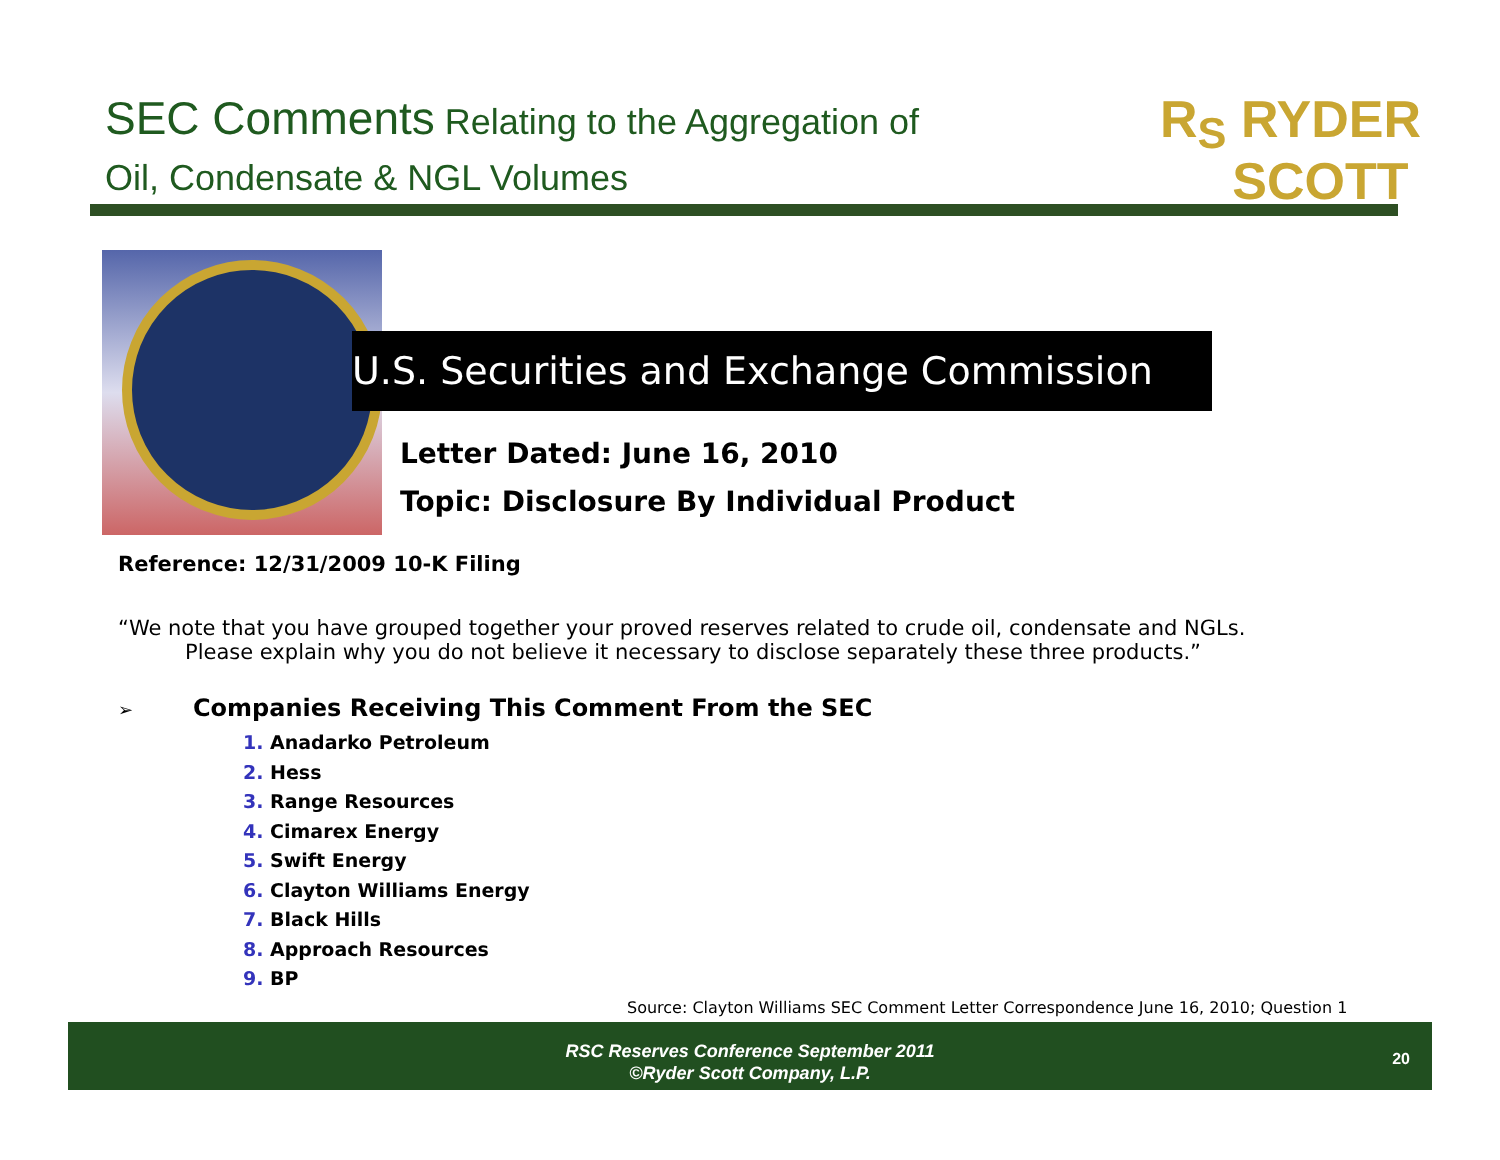SEC Comments Relating to the Aggregation of
Oil, Condensate & NGL Volumes
R<sub>S</sub> RYDER
SCOTT
U.S. Securities and Exchange Commission
Letter Dated: June 16, 2010
Topic: Disclosure By Individual Product
Reference: 12/31/2009 10-K Filing
“We note that you have grouped together your proved reserves related to crude oil, condensate and NGLs.
Please explain why you do not believe it necessary to disclose separately these three products.”
➢ Companies Receiving This Comment From the SEC
1. Anadarko Petroleum
2. Hess
3. Range Resources
4. Cimarex Energy
5. Swift Energy
6. Clayton Williams Energy
7. Black Hills
8. Approach Resources
9. BP
Source: Clayton Williams SEC Comment Letter Correspondence June 16, 2010; Question 1
RSC Reserves Conference September 2011
©Ryder Scott Company, L.P.
20